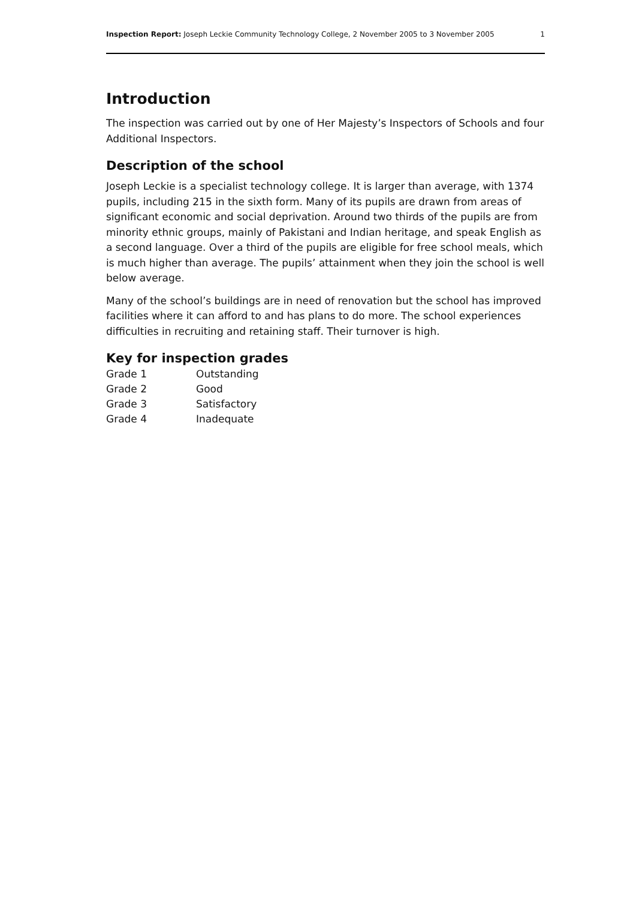Inspection Report: Joseph Leckie Community Technology College, 2 November 2005 to 3 November 2005 1
Introduction
The inspection was carried out by one of Her Majesty’s Inspectors of Schools and four Additional Inspectors.
Description of the school
Joseph Leckie is a specialist technology college. It is larger than average, with 1374 pupils, including 215 in the sixth form. Many of its pupils are drawn from areas of significant economic and social deprivation. Around two thirds of the pupils are from minority ethnic groups, mainly of Pakistani and Indian heritage, and speak English as a second language. Over a third of the pupils are eligible for free school meals, which is much higher than average. The pupils’ attainment when they join the school is well below average.
Many of the school’s buildings are in need of renovation but the school has improved facilities where it can afford to and has plans to do more. The school experiences difficulties in recruiting and retaining staff. Their turnover is high.
Key for inspection grades
| Grade 1 | Outstanding |
| Grade 2 | Good |
| Grade 3 | Satisfactory |
| Grade 4 | Inadequate |